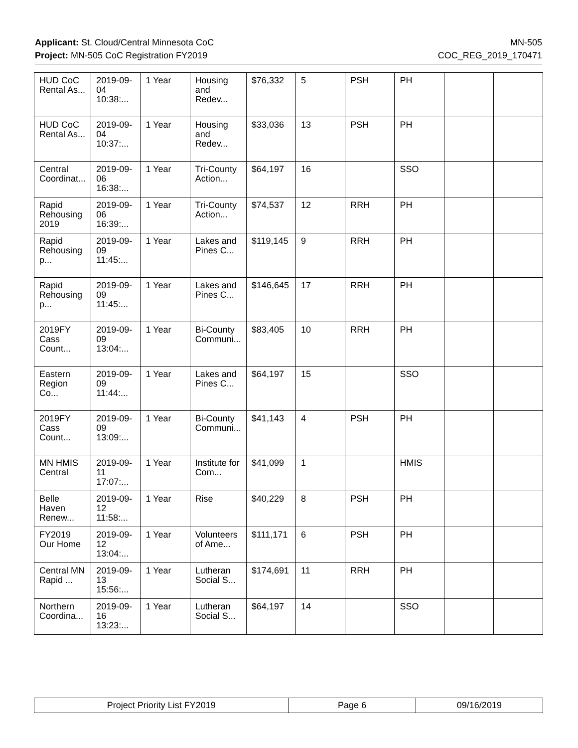Applicant: St. Cloud/Central Minnesota CoC MN-505
Project: MN-505 CoC Registration FY2019 COC_REG_2019_170471
| HUD CoC Rental As... | 2019-09-04 10:38:... | 1 Year | Housing and Redev... | $76,332 | 5 | PSH | PH | | |
| HUD CoC Rental As... | 2019-09-04 10:37:... | 1 Year | Housing and Redev... | $33,036 | 13 | PSH | PH | | |
| Central Coordinat... | 2019-09-06 16:38:... | 1 Year | Tri-County Action... | $64,197 | 16 | | SSO | | |
| Rapid Rehousing 2019 | 2019-09-06 16:39:... | 1 Year | Tri-County Action... | $74,537 | 12 | RRH | PH | | |
| Rapid Rehousing p... | 2019-09-09 11:45:... | 1 Year | Lakes and Pines C... | $119,145 | 9 | RRH | PH | | |
| Rapid Rehousing p... | 2019-09-09 11:45:... | 1 Year | Lakes and Pines C... | $146,645 | 17 | RRH | PH | | |
| 2019FY Cass Count... | 2019-09-09 13:04:... | 1 Year | Bi-County Communi... | $83,405 | 10 | RRH | PH | | |
| Eastern Region Co... | 2019-09-09 11:44:... | 1 Year | Lakes and Pines C... | $64,197 | 15 | | SSO | | |
| 2019FY Cass Count... | 2019-09-09 13:09:... | 1 Year | Bi-County Communi... | $41,143 | 4 | PSH | PH | | |
| MN HMIS Central | 2019-09-11 17:07:... | 1 Year | Institute for Com... | $41,099 | 1 | | HMIS | | |
| Belle Haven Renew... | 2019-09-12 11:58:... | 1 Year | Rise | $40,229 | 8 | PSH | PH | | |
| FY2019 Our Home | 2019-09-12 13:04:... | 1 Year | Volunteers of Ame... | $111,171 | 6 | PSH | PH | | |
| Central MN Rapid ... | 2019-09-13 15:56:... | 1 Year | Lutheran Social S... | $174,691 | 11 | RRH | PH | | |
| Northern Coordina... | 2019-09-16 13:23:... | 1 Year | Lutheran Social S... | $64,197 | 14 | | SSO | | |
| Project Priority List FY2019 | Page 6 | 09/16/2019 |